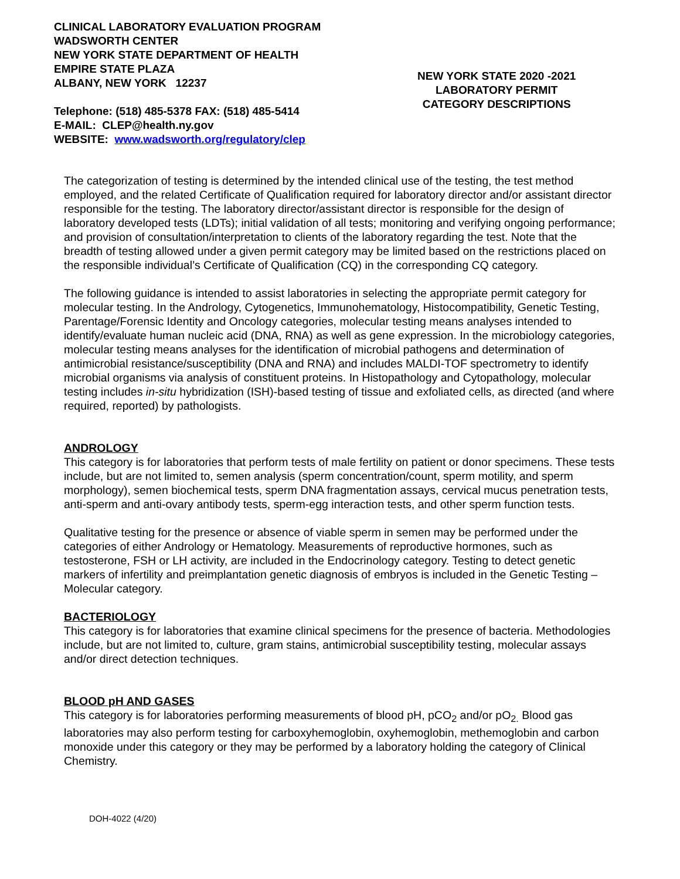CLINICAL LABORATORY EVALUATION PROGRAM
WADSWORTH CENTER
NEW YORK STATE DEPARTMENT OF HEALTH
EMPIRE STATE PLAZA
ALBANY, NEW YORK 12237
Telephone: (518) 485-5378 FAX: (518) 485-5414
E-MAIL: CLEP@health.ny.gov
WEBSITE: www.wadsworth.org/regulatory/clep
NEW YORK STATE 2020 -2021
LABORATORY PERMIT
CATEGORY DESCRIPTIONS
The categorization of testing is determined by the intended clinical use of the testing, the test method employed, and the related Certificate of Qualification required for laboratory director and/or assistant director responsible for the testing. The laboratory director/assistant director is responsible for the design of laboratory developed tests (LDTs); initial validation of all tests; monitoring and verifying ongoing performance; and provision of consultation/interpretation to clients of the laboratory regarding the test. Note that the breadth of testing allowed under a given permit category may be limited based on the restrictions placed on the responsible individual’s Certificate of Qualification (CQ) in the corresponding CQ category.
The following guidance is intended to assist laboratories in selecting the appropriate permit category for molecular testing. In the Andrology, Cytogenetics, Immunohematology, Histocompatibility, Genetic Testing, Parentage/Forensic Identity and Oncology categories, molecular testing means analyses intended to identify/evaluate human nucleic acid (DNA, RNA) as well as gene expression. In the microbiology categories, molecular testing means analyses for the identification of microbial pathogens and determination of antimicrobial resistance/susceptibility (DNA and RNA) and includes MALDI-TOF spectrometry to identify microbial organisms via analysis of constituent proteins. In Histopathology and Cytopathology, molecular testing includes in-situ hybridization (ISH)-based testing of tissue and exfoliated cells, as directed (and where required, reported) by pathologists.
ANDROLOGY
This category is for laboratories that perform tests of male fertility on patient or donor specimens. These tests include, but are not limited to, semen analysis (sperm concentration/count, sperm motility, and sperm morphology), semen biochemical tests, sperm DNA fragmentation assays, cervical mucus penetration tests, anti-sperm and anti-ovary antibody tests, sperm-egg interaction tests, and other sperm function tests.
Qualitative testing for the presence or absence of viable sperm in semen may be performed under the categories of either Andrology or Hematology. Measurements of reproductive hormones, such as testosterone, FSH or LH activity, are included in the Endocrinology category. Testing to detect genetic markers of infertility and preimplantation genetic diagnosis of embryos is included in the Genetic Testing – Molecular category.
BACTERIOLOGY
This category is for laboratories that examine clinical specimens for the presence of bacteria. Methodologies include, but are not limited to, culture, gram stains, antimicrobial susceptibility testing, molecular assays and/or direct detection techniques.
BLOOD pH AND GASES
This category is for laboratories performing measurements of blood pH, pCO<sub>2</sub> and/or pO<sub>2.</sub> Blood gas laboratories may also perform testing for carboxyhemoglobin, oxyhemoglobin, methemoglobin and carbon monoxide under this category or they may be performed by a laboratory holding the category of Clinical Chemistry.
DOH-4022 (4/20)